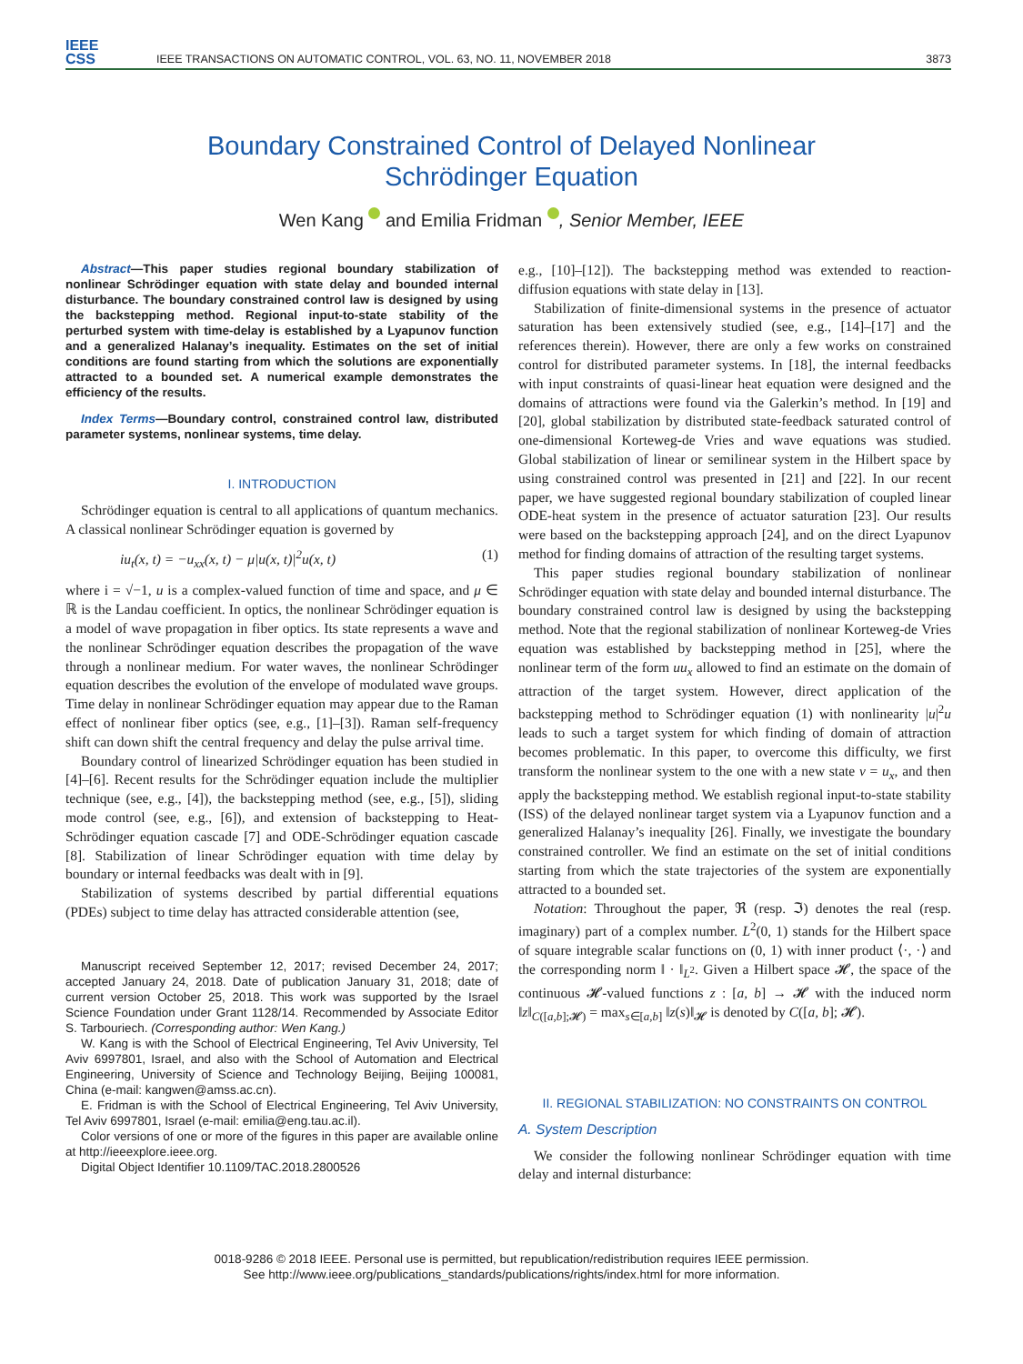IEEE
CSS
IEEE TRANSACTIONS ON AUTOMATIC CONTROL, VOL. 63, NO. 11, NOVEMBER 2018
3873
Boundary Constrained Control of Delayed Nonlinear
Schrödinger Equation
Wen Kang and Emilia Fridman , Senior Member, IEEE
Abstract—This paper studies regional boundary stabilization of nonlinear Schrödinger equation with state delay and bounded internal disturbance. The boundary constrained control law is designed by using the backstepping method. Regional input-to-state stability of the perturbed system with time-delay is established by a Lyapunov function and a generalized Halanay’s inequality. Estimates on the set of initial conditions are found starting from which the solutions are exponentially attracted to a bounded set. A numerical example demonstrates the efficiency of the results.
Index Terms—Boundary control, constrained control law, distributed parameter systems, nonlinear systems, time delay.
I. INTRODUCTION
Schrödinger equation is central to all applications of quantum mechanics. A classical nonlinear Schrödinger equation is governed by
iu<sub>t</sub>(x, t) = −u<sub>xx</sub>(x, t) − μ|u(x, t)|<sup>2</sup>u(x, t) (1)
where i = √−1, u is a complex-valued function of time and space, and μ ∈ ℝ is the Landau coefficient. In optics, the nonlinear Schrödinger equation is a model of wave propagation in fiber optics. Its state represents a wave and the nonlinear Schrödinger equation describes the propagation of the wave through a nonlinear medium. For water waves, the nonlinear Schrödinger equation describes the evolution of the envelope of modulated wave groups. Time delay in nonlinear Schrödinger equation may appear due to the Raman effect of nonlinear fiber optics (see, e.g., [1]–[3]). Raman self-frequency shift can down shift the central frequency and delay the pulse arrival time.
Boundary control of linearized Schrödinger equation has been studied in [4]–[6]. Recent results for the Schrödinger equation include the multiplier technique (see, e.g., [4]), the backstepping method (see, e.g., [5]), sliding mode control (see, e.g., [6]), and extension of backstepping to Heat-Schrödinger equation cascade [7] and ODE-Schrödinger equation cascade [8]. Stabilization of linear Schrödinger equation with time delay by boundary or internal feedbacks was dealt with in [9].
Stabilization of systems described by partial differential equations (PDEs) subject to time delay has attracted considerable attention (see,
Manuscript received September 12, 2017; revised December 24, 2017; accepted January 24, 2018. Date of publication January 31, 2018; date of current version October 25, 2018. This work was supported by the Israel Science Foundation under Grant 1128/14. Recommended by Associate Editor S. Tarbouriech. (Corresponding author: Wen Kang.)
W. Kang is with the School of Electrical Engineering, Tel Aviv University, Tel Aviv 6997801, Israel, and also with the School of Automation and Electrical Engineering, University of Science and Technology Beijing, Beijing 100081, China (e-mail: kangwen@amss.ac.cn).
E. Fridman is with the School of Electrical Engineering, Tel Aviv University, Tel Aviv 6997801, Israel (e-mail: emilia@eng.tau.ac.il).
Color versions of one or more of the figures in this paper are available online at http://ieeexplore.ieee.org.
Digital Object Identifier 10.1109/TAC.2018.2800526
e.g., [10]–[12]). The backstepping method was extended to reaction-diffusion equations with state delay in [13].
Stabilization of finite-dimensional systems in the presence of actuator saturation has been extensively studied (see, e.g., [14]–[17] and the references therein). However, there are only a few works on constrained control for distributed parameter systems. In [18], the internal feedbacks with input constraints of quasi-linear heat equation were designed and the domains of attractions were found via the Galerkin’s method. In [19] and [20], global stabilization by distributed state-feedback saturated control of one-dimensional Korteweg-de Vries and wave equations was studied. Global stabilization of linear or semilinear system in the Hilbert space by using constrained control was presented in [21] and [22]. In our recent paper, we have suggested regional boundary stabilization of coupled linear ODE-heat system in the presence of actuator saturation [23]. Our results were based on the backstepping approach [24], and on the direct Lyapunov method for finding domains of attraction of the resulting target systems.
This paper studies regional boundary stabilization of nonlinear Schrödinger equation with state delay and bounded internal disturbance. The boundary constrained control law is designed by using the backstepping method. Note that the regional stabilization of nonlinear Korteweg-de Vries equation was established by backstepping method in [25], where the nonlinear term of the form uu<sub>x</sub> allowed to find an estimate on the domain of attraction of the target system. However, direct application of the backstepping method to Schrödinger equation (1) with nonlinearity |u|<sup>2</sup>u leads to such a target system for which finding of domain of attraction becomes problematic. In this paper, to overcome this difficulty, we first transform the nonlinear system to the one with a new state v = u<sub>x</sub>, and then apply the backstepping method. We establish regional input-to-state stability (ISS) of the delayed nonlinear target system via a Lyapunov function and a generalized Halanay’s inequality [26]. Finally, we investigate the boundary constrained controller. We find an estimate on the set of initial conditions starting from which the state trajectories of the system are exponentially attracted to a bounded set.
Notation: Throughout the paper, ℜ (resp. ℑ) denotes the real (resp. imaginary) part of a complex number. L<sup>2</sup>(0, 1) stands for the Hilbert space of square integrable scalar functions on (0, 1) with inner product ⟨·, ·⟩ and the corresponding norm ‖ · ‖<sub>L<sup>2</sup></sub>. Given a Hilbert space 𝓗, the space of the continuous 𝓗-valued functions z : [a, b] → 𝓗 with the induced norm ‖z‖<sub>C([a,b];𝓗)</sub> = max<sub>s∈[a,b]</sub> ‖z(s)‖<sub>𝓗</sub> is denoted by C([a, b]; 𝓗).
II. REGIONAL STABILIZATION: NO CONSTRAINTS ON CONTROL
A. System Description
We consider the following nonlinear Schrödinger equation with time delay and internal disturbance:
0018-9286 © 2018 IEEE. Personal use is permitted, but republication/redistribution requires IEEE permission.
See http://www.ieee.org/publications_standards/publications/rights/index.html for more information.